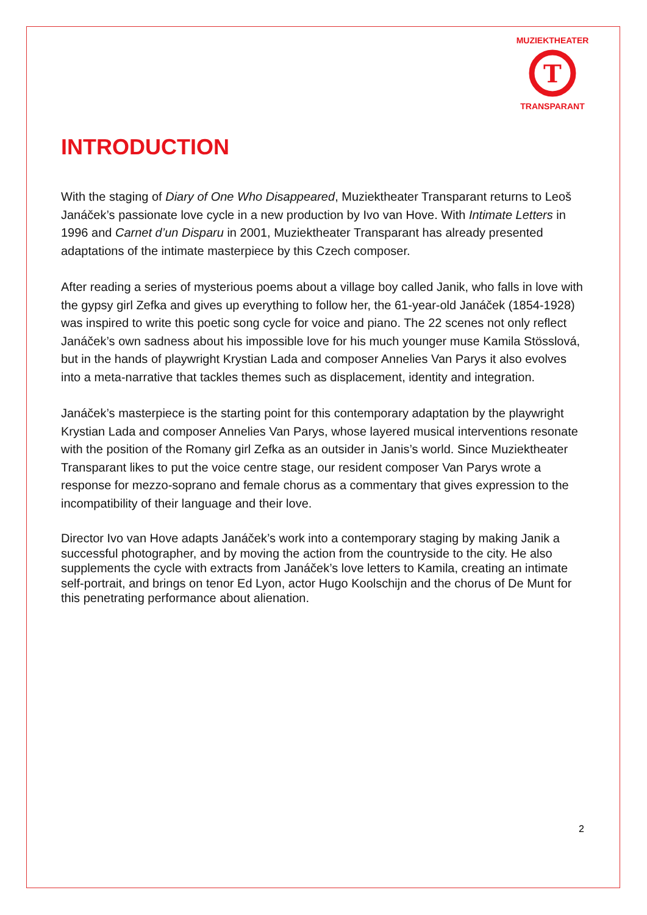T
MUZIEKTHEATER
TRANSPARANT
INTRODUCTION
With the staging of Diary of One Who Disappeared, Muziektheater Transparant returns to Leoš Janáček’s passionate love cycle in a new production by Ivo van Hove. With Intimate Letters in 1996 and Carnet d’un Disparu in 2001, Muziektheater Transparant has already presented adaptations of the intimate masterpiece by this Czech composer.
After reading a series of mysterious poems about a village boy called Janik, who falls in love with the gypsy girl Zefka and gives up everything to follow her, the 61-year-old Janáček (1854-1928) was inspired to write this poetic song cycle for voice and piano. The 22 scenes not only reflect Janáček’s own sadness about his impossible love for his much younger muse Kamila Stösslová, but in the hands of playwright Krystian Lada and composer Annelies Van Parys it also evolves into a meta-narrative that tackles themes such as displacement, identity and integration.
Janáček’s masterpiece is the starting point for this contemporary adaptation by the playwright Krystian Lada and composer Annelies Van Parys, whose layered musical interventions resonate with the position of the Romany girl Zefka as an outsider in Janis’s world. Since Muziektheater Transparant likes to put the voice centre stage, our resident composer Van Parys wrote a response for mezzo-soprano and female chorus as a commentary that gives expression to the incompatibility of their language and their love.
Director Ivo van Hove adapts Janáček’s work into a contemporary staging by making Janik a successful photographer, and by moving the action from the countryside to the city. He also supplements the cycle with extracts from Janáček’s love letters to Kamila, creating an intimate self-portrait, and brings on tenor Ed Lyon, actor Hugo Koolschijn and the chorus of De Munt for this penetrating performance about alienation.
2